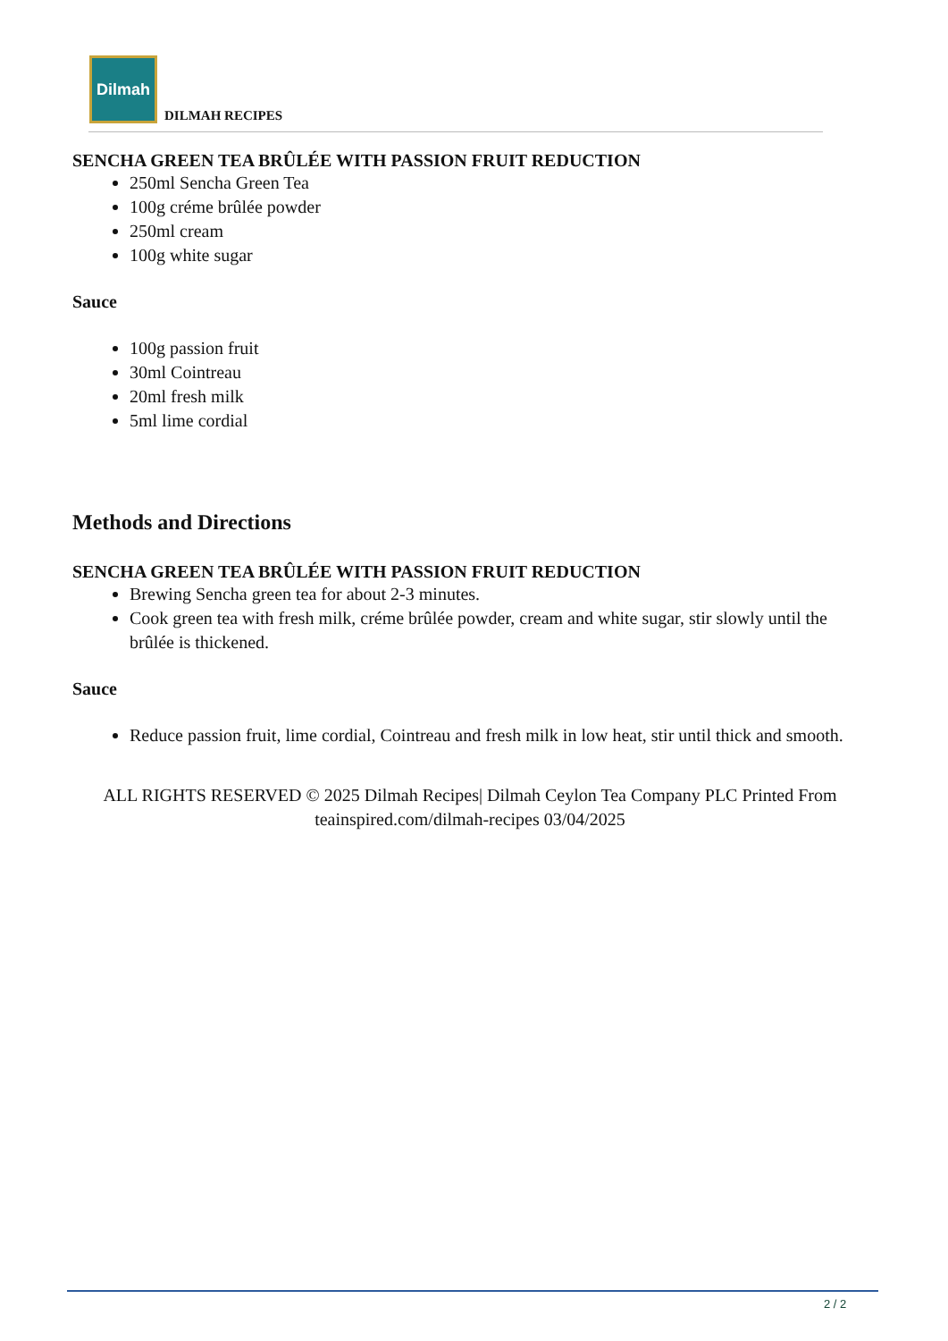Dilmah
DILMAH RECIPES
SENCHA GREEN TEA BRÛLÉE WITH PASSION FRUIT REDUCTION
250ml Sencha Green Tea
100g créme brûlée powder
250ml cream
100g white sugar
Sauce
100g passion fruit
30ml Cointreau
20ml fresh milk
5ml lime cordial
Methods and Directions
SENCHA GREEN TEA BRÛLÉE WITH PASSION FRUIT REDUCTION
Brewing Sencha green tea for about 2-3 minutes.
Cook green tea with fresh milk, créme brûlée powder, cream and white sugar, stir slowly until the brûlée is thickened.
Sauce
Reduce passion fruit, lime cordial, Cointreau and fresh milk in low heat, stir until thick and smooth.
ALL RIGHTS RESERVED © 2025 Dilmah Recipes| Dilmah Ceylon Tea Company PLC Printed From teainspired.com/dilmah-recipes 03/04/2025
2 / 2